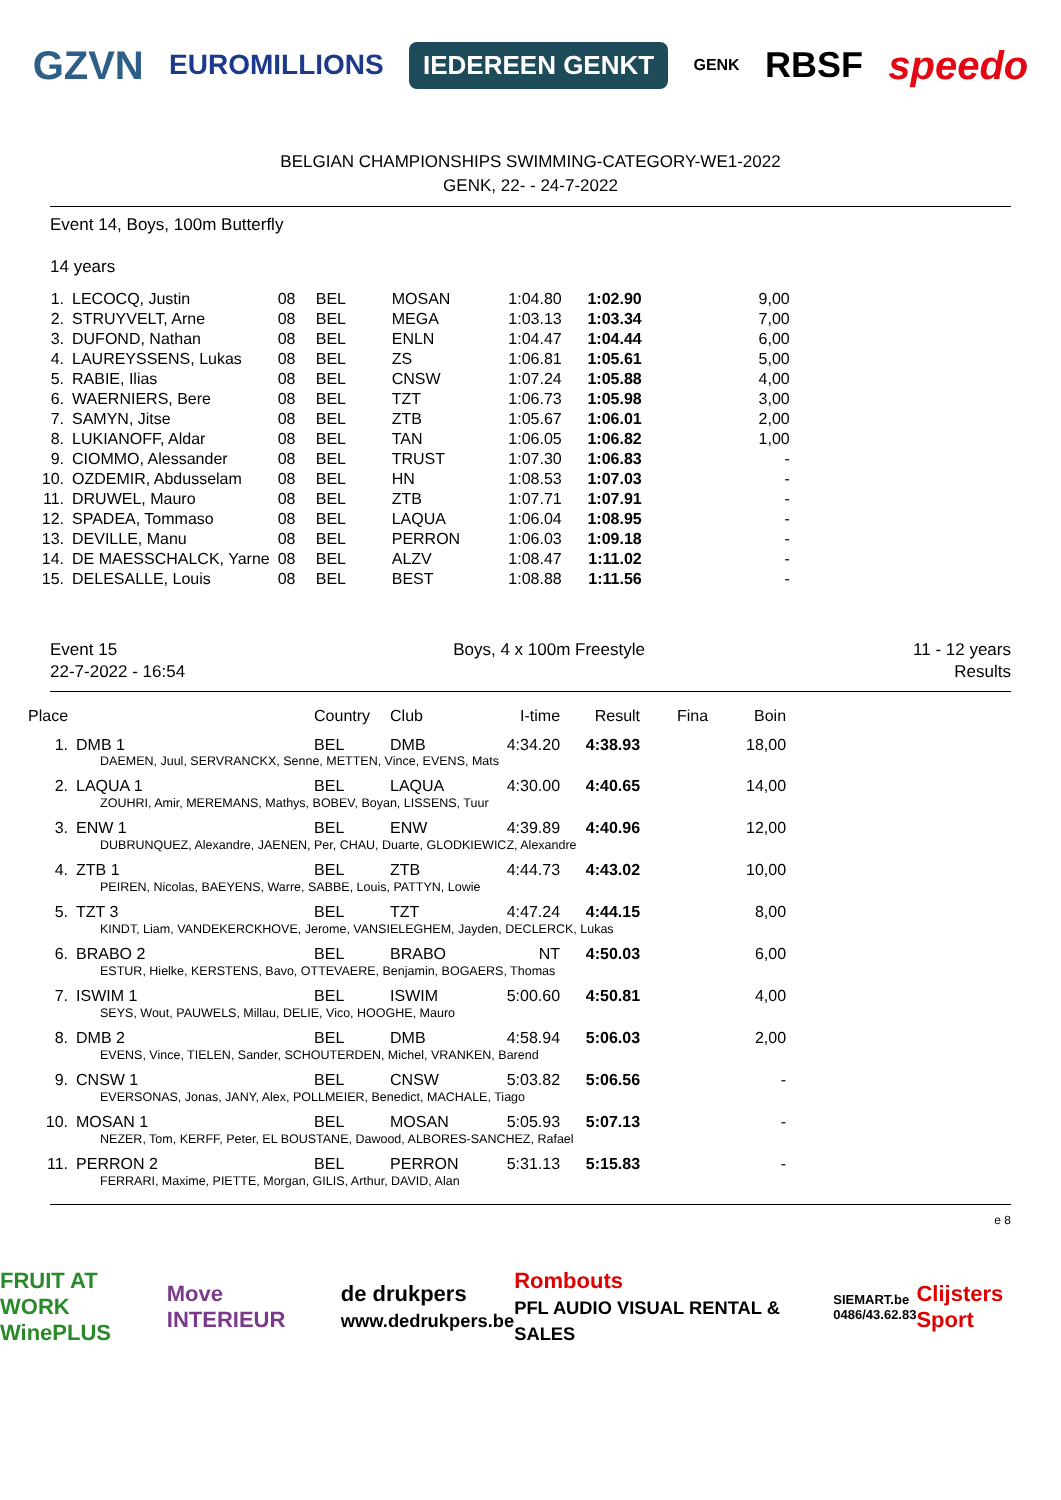GZVN EUROMILLIONS IEDEREEN GENKT GENK RBSF speedo
BELGIAN CHAMPIONSHIPS SWIMMING-CATEGORY-WE1-2022
GENK, 22- - 24-7-2022
Event 14, Boys, 100m Butterfly
14 years
| 1. | LECOCQ, Justin | 08 | BEL | MOSAN | 1:04.80 | 1:02.90 | 9,00 |
| 2. | STRUYVELT, Arne | 08 | BEL | MEGA | 1:03.13 | 1:03.34 | 7,00 |
| 3. | DUFOND, Nathan | 08 | BEL | ENLN | 1:04.47 | 1:04.44 | 6,00 |
| 4. | LAUREYSSENS, Lukas | 08 | BEL | ZS | 1:06.81 | 1:05.61 | 5,00 |
| 5. | RABIE, Ilias | 08 | BEL | CNSW | 1:07.24 | 1:05.88 | 4,00 |
| 6. | WAERNIERS, Bere | 08 | BEL | TZT | 1:06.73 | 1:05.98 | 3,00 |
| 7. | SAMYN, Jitse | 08 | BEL | ZTB | 1:05.67 | 1:06.01 | 2,00 |
| 8. | LUKIANOFF, Aldar | 08 | BEL | TAN | 1:06.05 | 1:06.82 | 1,00 |
| 9. | CIOMMO, Alessander | 08 | BEL | TRUST | 1:07.30 | 1:06.83 | - |
| 10. | OZDEMIR, Abdusselam | 08 | BEL | HN | 1:08.53 | 1:07.03 | - |
| 11. | DRUWEL, Mauro | 08 | BEL | ZTB | 1:07.71 | 1:07.91 | - |
| 12. | SPADEA, Tommaso | 08 | BEL | LAQUA | 1:06.04 | 1:08.95 | - |
| 13. | DEVILLE, Manu | 08 | BEL | PERRON | 1:06.03 | 1:09.18 | - |
| 14. | DE MAESSCHALCK, Yarne | 08 | BEL | ALZV | 1:08.47 | 1:11.02 | - |
| 15. | DELESALLE, Louis | 08 | BEL | BEST | 1:08.88 | 1:11.56 | - |
Event 15
22-7-2022 - 16:54 Boys, 4 x 100m Freestyle 11 - 12 years
Results
| Place | | Country | Club | I-time | Result | Fina | Boin |
| --- | --- | --- | --- | --- | --- | --- | --- |
| 1. | DMB 1 | BEL | DMB | 4:34.20 | 4:38.93 | | 18,00 |
| | DAEMEN, Juul, SERVRANCKX, Senne, METTEN, Vince, EVENS, Mats | | | | | | |
| 2. | LAQUA 1 | BEL | LAQUA | 4:30.00 | 4:40.65 | | 14,00 |
| | ZOUHRI, Amir, MEREMANS, Mathys, BOBEV, Boyan, LISSENS, Tuur | | | | | | |
| 3. | ENW 1 | BEL | ENW | 4:39.89 | 4:40.96 | | 12,00 |
| | DUBRUNQUEZ, Alexandre, JAENEN, Per, CHAU, Duarte, GLODKIEWICZ, Alexandre | | | | | | |
| 4. | ZTB 1 | BEL | ZTB | 4:44.73 | 4:43.02 | | 10,00 |
| | PEIREN, Nicolas, BAEYENS, Warre, SABBE, Louis, PATTYN, Lowie | | | | | | |
| 5. | TZT 3 | BEL | TZT | 4:47.24 | 4:44.15 | | 8,00 |
| | KINDT, Liam, VANDEKERCKHOVE, Jerome, VANSIELEGHEM, Jayden, DECLERCK, Lukas | | | | | | |
| 6. | BRABO 2 | BEL | BRABO | NT | 4:50.03 | | 6,00 |
| | ESTUR, Hielke, KERSTENS, Bavo, OTTEVAERE, Benjamin, BOGAERS, Thomas | | | | | | |
| 7. | ISWIM 1 | BEL | ISWIM | 5:00.60 | 4:50.81 | | 4,00 |
| | SEYS, Wout, PAUWELS, Millau, DELIE, Vico, HOOGHE, Mauro | | | | | | |
| 8. | DMB 2 | BEL | DMB | 4:58.94 | 5:06.03 | | 2,00 |
| | EVENS, Vince, TIELEN, Sander, SCHOUTERDEN, Michel, VRANKEN, Barend | | | | | | |
| 9. | CNSW 1 | BEL | CNSW | 5:03.82 | 5:06.56 | | - |
| | EVERSONAS, Jonas, JANY, Alex, POLLMEIER, Benedict, MACHALE, Tiago | | | | | | |
| 10. | MOSAN 1 | BEL | MOSAN | 5:05.93 | 5:07.13 | | - |
| | NEZER, Tom, KERFF, Peter, EL BOUSTANE, Dawood, ALBORES-SANCHEZ, Rafael | | | | | | |
| 11. | PERRON 2 | BEL | PERRON | 5:31.13 | 5:15.83 | | - |
| | FERRARI, Maxime, PIETTE, Morgan, GILIS, Arthur, DAVID, Alan | | | | | | |
e 8
FRUIT AT WORK
WinePLUS Move INTERIEUR de drukpers
www.dedrukpers.be Rombouts
PFL AUDIO VISUAL RENTAL & SALES SIEMART.be
0486/43.62.83 Clijsters Sport